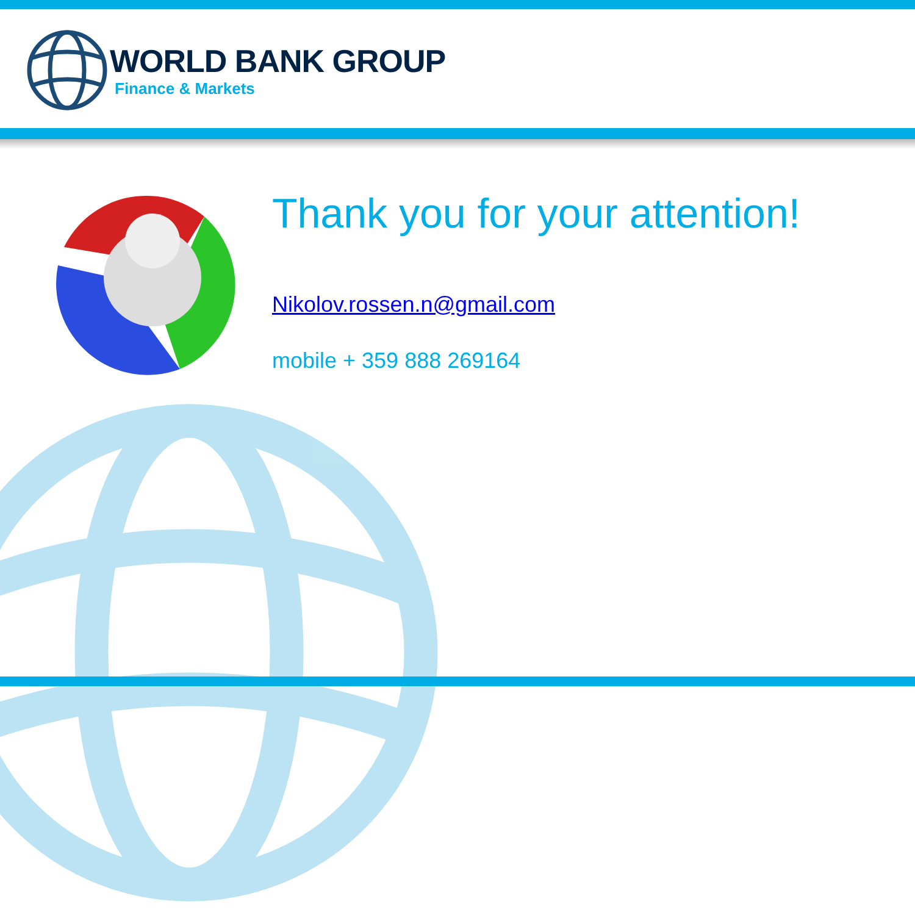WORLD BANK GROUP
Finance & Markets
Thank you for your attention!
Nikolov.rossen.n@gmail.com
mobile + 359 888 269164